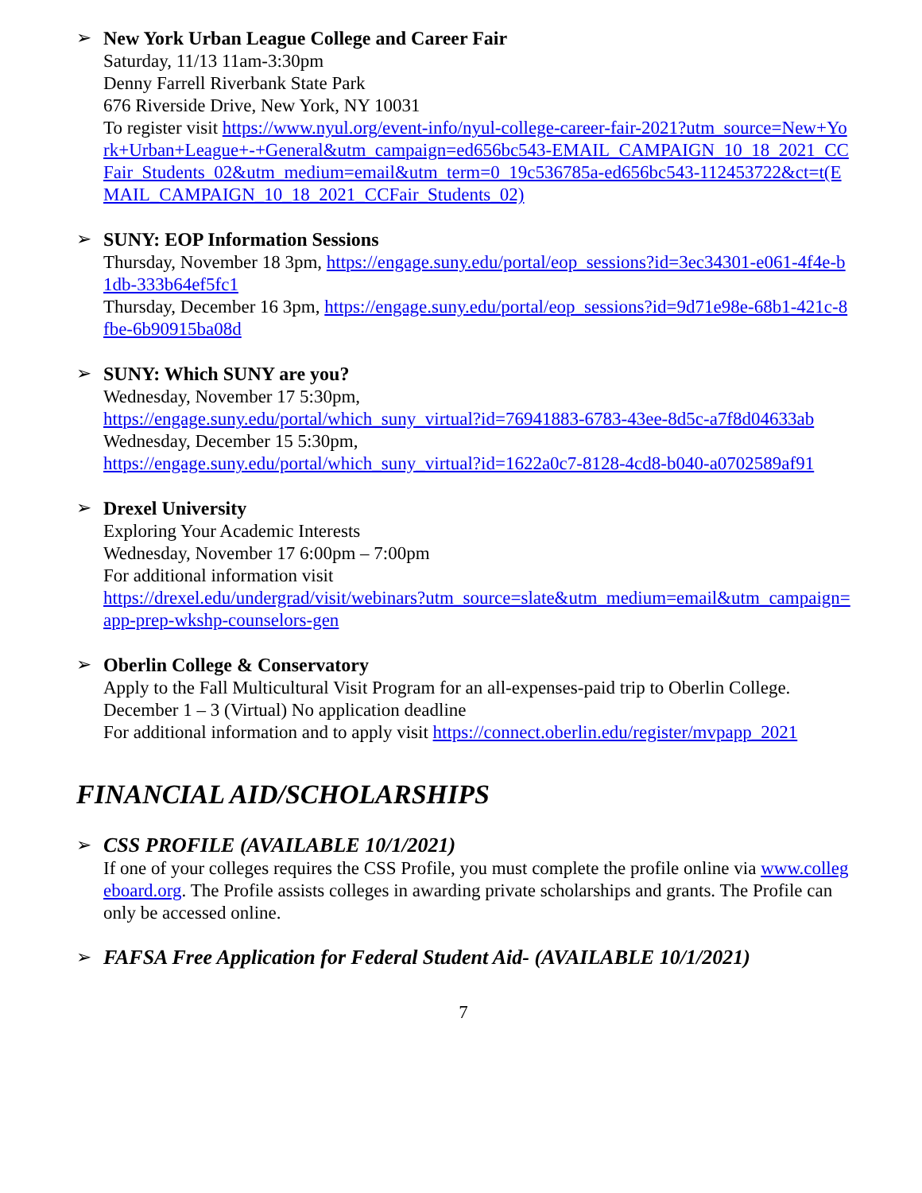➢ New York Urban League College and Career Fair
Saturday, 11/13 11am-3:30pm
Denny Farrell Riverbank State Park
676 Riverside Drive, New York, NY 10031
To register visit https://www.nyul.org/event-info/nyul-college-career-fair-2021?utm_source=New+York+Urban+League+-+General&utm_campaign=ed656bc543-EMAIL_CAMPAIGN_10_18_2021_CCFair_Students_02&utm_medium=email&utm_term=0_19c536785a-ed656bc543-112453722&ct=t(EMAIL_CAMPAIGN_10_18_2021_CCFair_Students_02)
➢ SUNY: EOP Information Sessions
Thursday, November 18 3pm, https://engage.suny.edu/portal/eop_sessions?id=3ec34301-e061-4f4e-b1db-333b64ef5fc1
Thursday, December 16 3pm, https://engage.suny.edu/portal/eop_sessions?id=9d71e98e-68b1-421c-8fbe-6b90915ba08d
➢ SUNY: Which SUNY are you?
Wednesday, November 17 5:30pm,
https://engage.suny.edu/portal/which_suny_virtual?id=76941883-6783-43ee-8d5c-a7f8d04633ab
Wednesday, December 15 5:30pm,
https://engage.suny.edu/portal/which_suny_virtual?id=1622a0c7-8128-4cd8-b040-a0702589af91
➢ Drexel University
Exploring Your Academic Interests
Wednesday, November 17 6:00pm – 7:00pm
For additional information visit
https://drexel.edu/undergrad/visit/webinars?utm_source=slate&utm_medium=email&utm_campaign=app-prep-wkshp-counselors-gen
➢ Oberlin College & Conservatory
Apply to the Fall Multicultural Visit Program for an all-expenses-paid trip to Oberlin College.
December 1 – 3 (Virtual) No application deadline
For additional information and to apply visit https://connect.oberlin.edu/register/mvpapp_2021
FINANCIAL AID/SCHOLARSHIPS
➢ CSS PROFILE (AVAILABLE 10/1/2021)
If one of your colleges requires the CSS Profile, you must complete the profile online via www.collegeboard.org. The Profile assists colleges in awarding private scholarships and grants. The Profile can only be accessed online.
➢ FAFSA Free Application for Federal Student Aid- (AVAILABLE 10/1/2021)
7